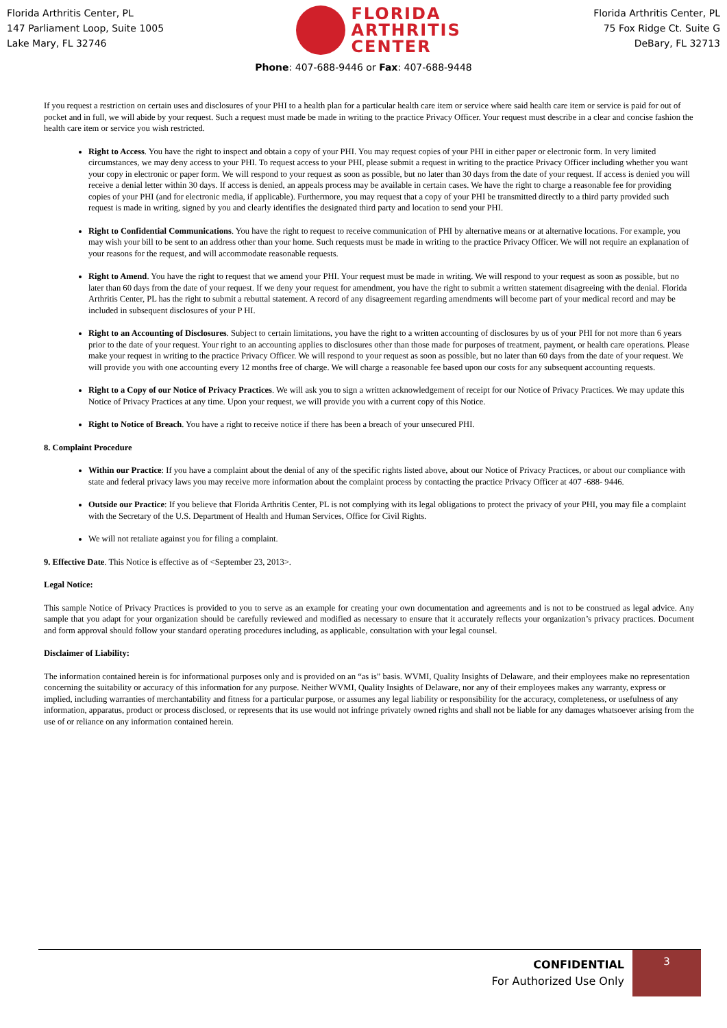Florida Arthritis Center, PL
147 Parliament Loop, Suite 1005
Lake Mary, FL 32746
FLORIDA
ARTHRITIS
CENTER
Florida Arthritis Center, PL
75 Fox Ridge Ct. Suite G
DeBary, FL 32713
Phone: 407-688-9446 or Fax: 407-688-9448
If you request a restriction on certain uses and disclosures of your PHI to a health plan for a particular health care item or service where said health care item or service is paid for out of pocket and in full, we will abide by your request. Such a request must made be made in writing to the practice Privacy Officer. Your request must describe in a clear and concise fashion the health care item or service you wish restricted.
Right to Access. You have the right to inspect and obtain a copy of your PHI. You may request copies of your PHI in either paper or electronic form. In very limited circumstances, we may deny access to your PHI. To request access to your PHI, please submit a request in writing to the practice Privacy Officer including whether you want your copy in electronic or paper form. We will respond to your request as soon as possible, but no later than 30 days from the date of your request. If access is denied you will receive a denial letter within 30 days. If access is denied, an appeals process may be available in certain cases. We have the right to charge a reasonable fee for providing copies of your PHI (and for electronic media, if applicable). Furthermore, you may request that a copy of your PHI be transmitted directly to a third party provided such request is made in writing, signed by you and clearly identifies the designated third party and location to send your PHI.
Right to Confidential Communications. You have the right to request to receive communication of PHI by alternative means or at alternative locations. For example, you may wish your bill to be sent to an address other than your home. Such requests must be made in writing to the practice Privacy Officer. We will not require an explanation of your reasons for the request, and will accommodate reasonable requests.
Right to Amend. You have the right to request that we amend your PHI. Your request must be made in writing. We will respond to your request as soon as possible, but no later than 60 days from the date of your request. If we deny your request for amendment, you have the right to submit a written statement disagreeing with the denial. Florida Arthritis Center, PL has the right to submit a rebuttal statement. A record of any disagreement regarding amendments will become part of your medical record and may be included in subsequent disclosures of your P HI.
Right to an Accounting of Disclosures. Subject to certain limitations, you have the right to a written accounting of disclosures by us of your PHI for not more than 6 years prior to the date of your request. Your right to an accounting applies to disclosures other than those made for purposes of treatment, payment, or health care operations. Please make your request in writing to the practice Privacy Officer. We will respond to your request as soon as possible, but no later than 60 days from the date of your request. We will provide you with one accounting every 12 months free of charge. We will charge a reasonable fee based upon our costs for any subsequent accounting requests.
Right to a Copy of our Notice of Privacy Practices. We will ask you to sign a written acknowledgement of receipt for our Notice of Privacy Practices. We may update this Notice of Privacy Practices at any time. Upon your request, we will provide you with a current copy of this Notice.
Right to Notice of Breach. You have a right to receive notice if there has been a breach of your unsecured PHI.
8. Complaint Procedure
Within our Practice: If you have a complaint about the denial of any of the specific rights listed above, about our Notice of Privacy Practices, or about our compliance with state and federal privacy laws you may receive more information about the complaint process by contacting the practice Privacy Officer at 407 -688- 9446.
Outside our Practice: If you believe that Florida Arthritis Center, PL is not complying with its legal obligations to protect the privacy of your PHI, you may file a complaint with the Secretary of the U.S. Department of Health and Human Services, Office for Civil Rights.
We will not retaliate against you for filing a complaint.
9. Effective Date. This Notice is effective as of <September 23, 2013>.
Legal Notice:
This sample Notice of Privacy Practices is provided to you to serve as an example for creating your own documentation and agreements and is not to be construed as legal advice. Any sample that you adapt for your organization should be carefully reviewed and modified as necessary to ensure that it accurately reflects your organization’s privacy practices. Document and form approval should follow your standard operating procedures including, as applicable, consultation with your legal counsel.
Disclaimer of Liability:
The information contained herein is for informational purposes only and is provided on an “as is” basis. WVMI, Quality Insights of Delaware, and their employees make no representation concerning the suitability or accuracy of this information for any purpose. Neither WVMI, Quality Insights of Delaware, nor any of their employees makes any warranty, express or implied, including warranties of merchantability and fitness for a particular purpose, or assumes any legal liability or responsibility for the accuracy, completeness, or usefulness of any information, apparatus, product or process disclosed, or represents that its use would not infringe privately owned rights and shall not be liable for any damages whatsoever arising from the use of or reliance on any information contained herein.
CONFIDENTIAL
For Authorized Use Only
3